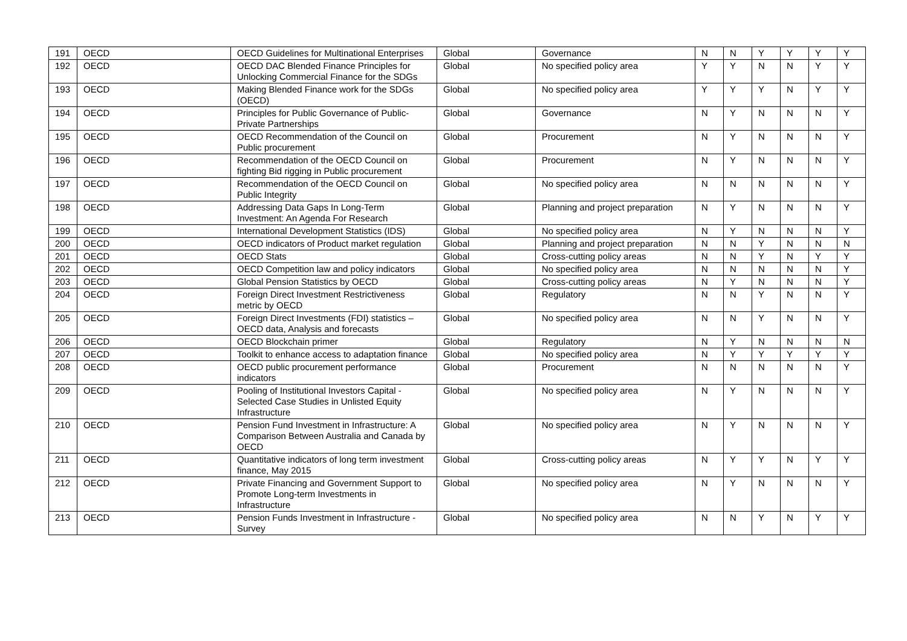| 191 | OECD | OECD Guidelines for Multinational Enterprises | Global | Governance | N | N | Y | Y | Y | Y |
| 192 | OECD | OECD DAC Blended Finance Principles for Unlocking Commercial Finance for the SDGs | Global | No specified policy area | Y | Y | N | N | Y | Y |
| 193 | OECD | Making Blended Finance work for the SDGs (OECD) | Global | No specified policy area | Y | Y | Y | N | Y | Y |
| 194 | OECD | Principles for Public Governance of Public-Private Partnerships | Global | Governance | N | Y | N | N | N | Y |
| 195 | OECD | OECD Recommendation of the Council on Public procurement | Global | Procurement | N | Y | N | N | N | Y |
| 196 | OECD | Recommendation of the OECD Council on fighting Bid rigging in Public procurement | Global | Procurement | N | Y | N | N | N | Y |
| 197 | OECD | Recommendation of the OECD Council on Public Integrity | Global | No specified policy area | N | N | N | N | N | Y |
| 198 | OECD | Addressing Data Gaps In Long-Term Investment: An Agenda For Research | Global | Planning and project preparation | N | Y | N | N | N | Y |
| 199 | OECD | International Development Statistics (IDS) | Global | No specified policy area | N | Y | N | N | N | Y |
| 200 | OECD | OECD indicators of Product market regulation | Global | Planning and project preparation | N | N | Y | N | N | N |
| 201 | OECD | OECD Stats | Global | Cross-cutting policy areas | N | N | Y | N | Y | Y |
| 202 | OECD | OECD Competition law and policy indicators | Global | No specified policy area | N | N | N | N | N | Y |
| 203 | OECD | Global Pension Statistics by OECD | Global | Cross-cutting policy areas | N | Y | N | N | N | Y |
| 204 | OECD | Foreign Direct Investment Restrictiveness metric by OECD | Global | Regulatory | N | N | Y | N | N | Y |
| 205 | OECD | Foreign Direct Investments (FDI) statistics – OECD data, Analysis and forecasts | Global | No specified policy area | N | N | Y | N | N | Y |
| 206 | OECD | OECD Blockchain primer | Global | Regulatory | N | Y | N | N | N | N |
| 207 | OECD | Toolkit to enhance access to adaptation finance | Global | No specified policy area | N | Y | Y | Y | Y | Y |
| 208 | OECD | OECD public procurement performance indicators | Global | Procurement | N | N | N | N | N | Y |
| 209 | OECD | Pooling of Institutional Investors Capital - Selected Case Studies in Unlisted Equity Infrastructure | Global | No specified policy area | N | Y | N | N | N | Y |
| 210 | OECD | Pension Fund Investment in Infrastructure: A Comparison Between Australia and Canada by OECD | Global | No specified policy area | N | Y | N | N | N | Y |
| 211 | OECD | Quantitative indicators of long term investment finance, May 2015 | Global | Cross-cutting policy areas | N | Y | Y | N | Y | Y |
| 212 | OECD | Private Financing and Government Support to Promote Long-term Investments in Infrastructure | Global | No specified policy area | N | Y | N | N | N | Y |
| 213 | OECD | Pension Funds Investment in Infrastructure - Survey | Global | No specified policy area | N | N | Y | N | Y | Y |